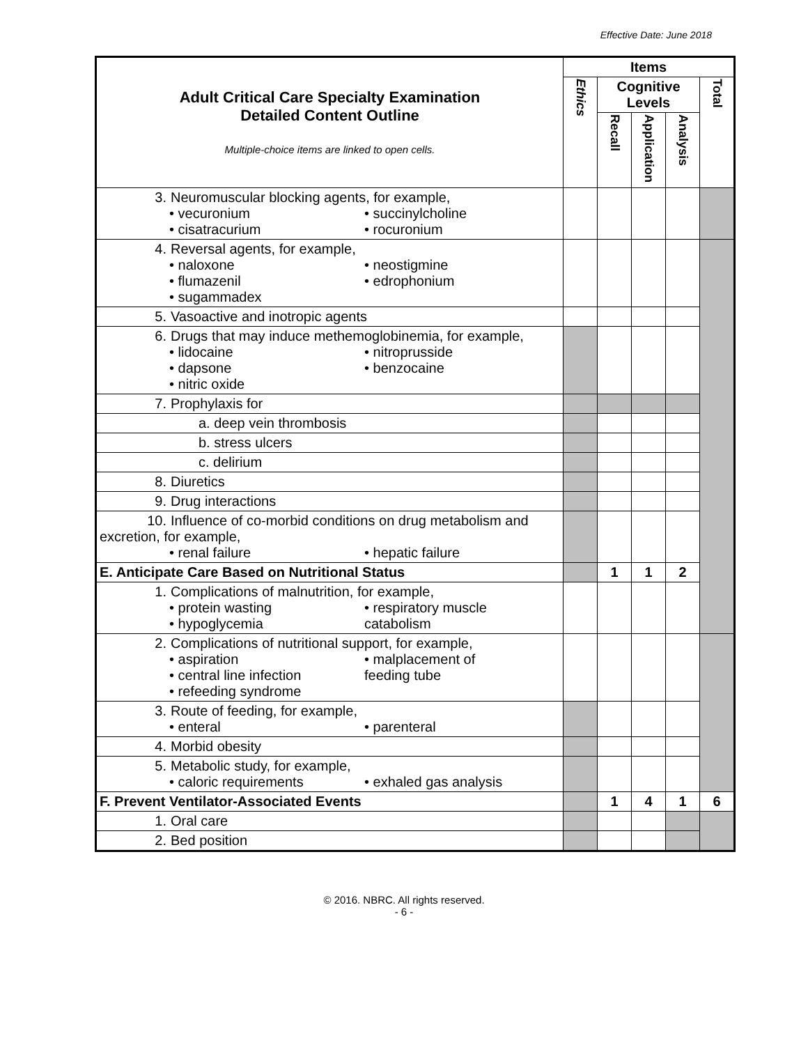Effective Date: June 2018
| Adult Critical Care Specialty Examination Detailed Content Outline Multiple-choice items are linked to open cells. | Items | | | | |
| | Ethics | Cognitive Levels | | | Total |
| | | Recall | Application | Analysis | |
| 3. Neuromuscular blocking agents, for example, • vecuronium • succinylcholine • cisatracurium • rocuronium | | | | | |
| 4. Reversal agents, for example, • naloxone • neostigmine • flumazenil • edrophonium • sugammadex | | | | | |
| 5. Vasoactive and inotropic agents | | | | | |
| 6. Drugs that may induce methemoglobinemia, for example, • lidocaine • nitroprusside • dapsone • benzocaine • nitric oxide | | | | | |
| 7. Prophylaxis for | | | | | |
| a. deep vein thrombosis | | | | | |
| b. stress ulcers | | | | | |
| c. delirium | | | | | |
| 8. Diuretics | | | | | |
| 9. Drug interactions | | | | | |
| 10. Influence of co-morbid conditions on drug metabolism and excretion, for example, • renal failure • hepatic failure | | | | | |
| E. Anticipate Care Based on Nutritional Status | | 1 | 1 | 2 | |
| 1. Complications of malnutrition, for example, • protein wasting • respiratory muscle • hypoglycemia catabolism | | | | | |
| 2. Complications of nutritional support, for example, • aspiration • malplacement of • central line infection feeding tube • refeeding syndrome | | | | | |
| 3. Route of feeding, for example, • enteral • parenteral | | | | | |
| 4. Morbid obesity | | | | | |
| 5. Metabolic study, for example, • caloric requirements • exhaled gas analysis | | | | | |
| F. Prevent Ventilator-Associated Events | | 1 | 4 | 1 | 6 |
| 1. Oral care | | | | | |
| 2. Bed position | | | | | |
© 2016. NBRC. All rights reserved.
- 6 -